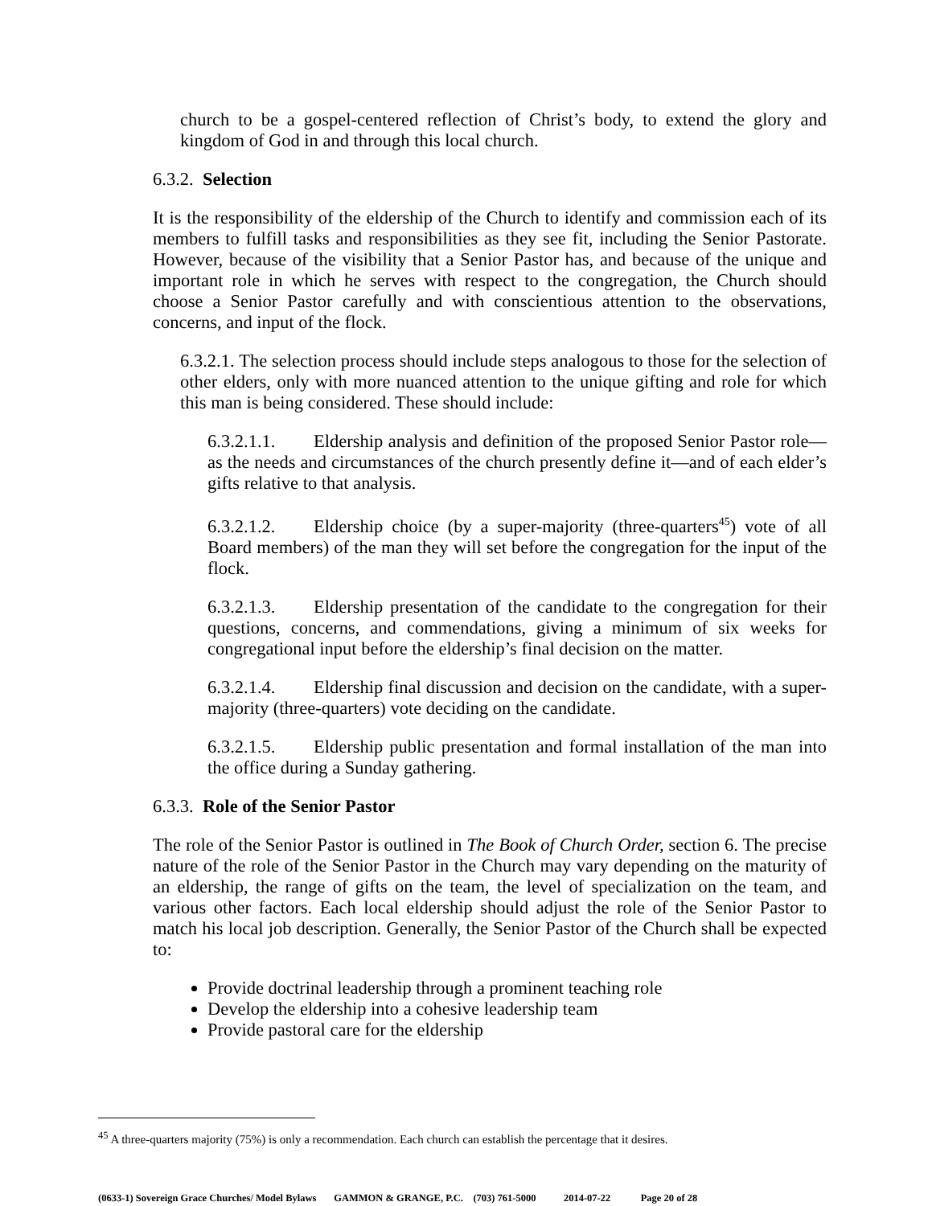church to be a gospel-centered reflection of Christ’s body, to extend the glory and kingdom of God in and through this local church.
6.3.2. Selection
It is the responsibility of the eldership of the Church to identify and commission each of its members to fulfill tasks and responsibilities as they see fit, including the Senior Pastorate. However, because of the visibility that a Senior Pastor has, and because of the unique and important role in which he serves with respect to the congregation, the Church should choose a Senior Pastor carefully and with conscientious attention to the observations, concerns, and input of the flock.
6.3.2.1. The selection process should include steps analogous to those for the selection of other elders, only with more nuanced attention to the unique gifting and role for which this man is being considered. These should include:
6.3.2.1.1. Eldership analysis and definition of the proposed Senior Pastor role—as the needs and circumstances of the church presently define it—and of each elder’s gifts relative to that analysis.
6.3.2.1.2. Eldership choice (by a super-majority (three-quarters<sup>45</sup>) vote of all Board members) of the man they will set before the congregation for the input of the flock.
6.3.2.1.3. Eldership presentation of the candidate to the congregation for their questions, concerns, and commendations, giving a minimum of six weeks for congregational input before the eldership’s final decision on the matter.
6.3.2.1.4. Eldership final discussion and decision on the candidate, with a super-majority (three-quarters) vote deciding on the candidate.
6.3.2.1.5. Eldership public presentation and formal installation of the man into the office during a Sunday gathering.
6.3.3. Role of the Senior Pastor
The role of the Senior Pastor is outlined in The Book of Church Order, section 6. The precise nature of the role of the Senior Pastor in the Church may vary depending on the maturity of an eldership, the range of gifts on the team, the level of specialization on the team, and various other factors. Each local eldership should adjust the role of the Senior Pastor to match his local job description. Generally, the Senior Pastor of the Church shall be expected to:
Provide doctrinal leadership through a prominent teaching role
Develop the eldership into a cohesive leadership team
Provide pastoral care for the eldership
<sup>45</sup> A three-quarters majority (75%) is only a recommendation. Each church can establish the percentage that it desires.
(0633-1) Sovereign Grace Churches/ Model Bylaws GAMMON & GRANGE, P.C. (703) 761-5000 2014-07-22 Page 20 of 28